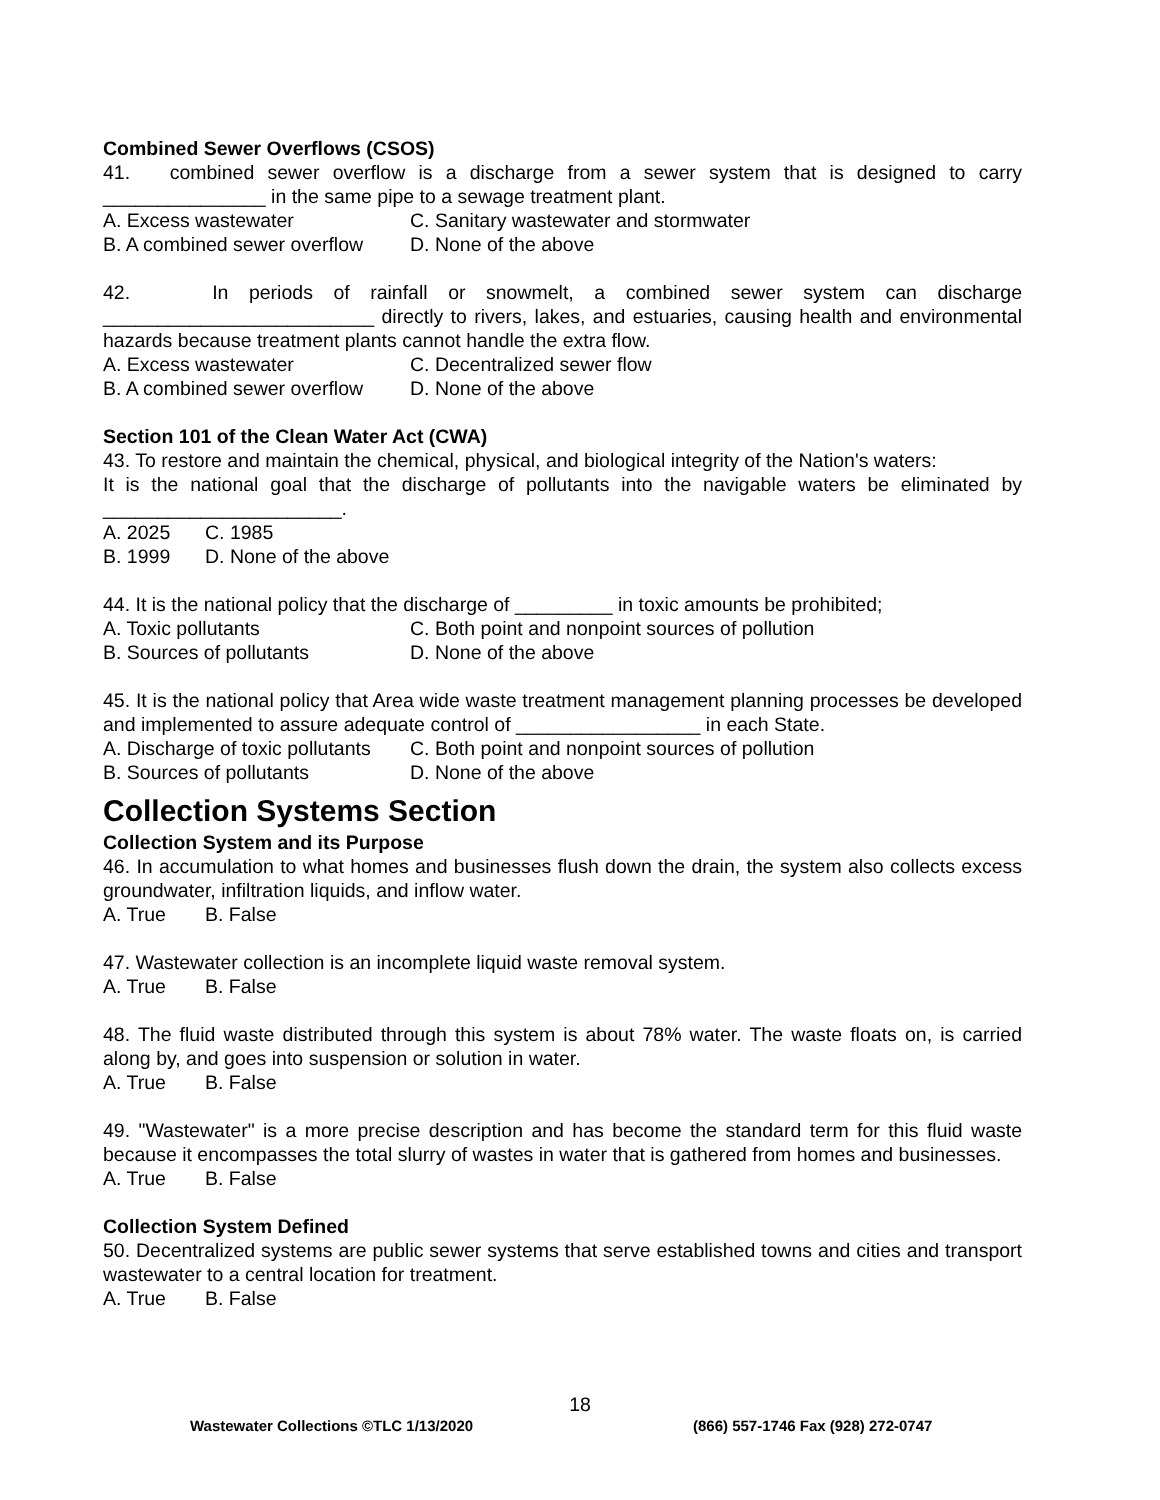Combined Sewer Overflows (CSOS)
41. combined sewer overflow is a discharge from a sewer system that is designed to carry _______________ in the same pipe to a sewage treatment plant.
A. Excess wastewater C. Sanitary wastewater and stormwater
B. A combined sewer overflow D. None of the above
42. In periods of rainfall or snowmelt, a combined sewer system can discharge _________________________ directly to rivers, lakes, and estuaries, causing health and environmental hazards because treatment plants cannot handle the extra flow.
A. Excess wastewater C. Decentralized sewer flow
B. A combined sewer overflow D. None of the above
Section 101 of the Clean Water Act (CWA)
43. To restore and maintain the chemical, physical, and biological integrity of the Nation's waters:
It is the national goal that the discharge of pollutants into the navigable waters be eliminated by ______________________.
A. 2025 C. 1985
B. 1999 D. None of the above
44. It is the national policy that the discharge of _________ in toxic amounts be prohibited;
A. Toxic pollutants C. Both point and nonpoint sources of pollution
B. Sources of pollutants D. None of the above
45. It is the national policy that Area wide waste treatment management planning processes be developed and implemented to assure adequate control of _________________ in each State.
A. Discharge of toxic pollutants C. Both point and nonpoint sources of pollution
B. Sources of pollutants D. None of the above
Collection Systems Section
Collection System and its Purpose
46. In accumulation to what homes and businesses flush down the drain, the system also collects excess groundwater, infiltration liquids, and inflow water.
A. True B. False
47. Wastewater collection is an incomplete liquid waste removal system.
A. True B. False
48. The fluid waste distributed through this system is about 78% water. The waste floats on, is carried along by, and goes into suspension or solution in water.
A. True B. False
49. "Wastewater" is a more precise description and has become the standard term for this fluid waste because it encompasses the total slurry of wastes in water that is gathered from homes and businesses.
A. True B. False
Collection System Defined
50. Decentralized systems are public sewer systems that serve established towns and cities and transport wastewater to a central location for treatment.
A. True B. False
18
Wastewater Collections ©TLC 1/13/2020
(866) 557-1746 Fax (928) 272-0747